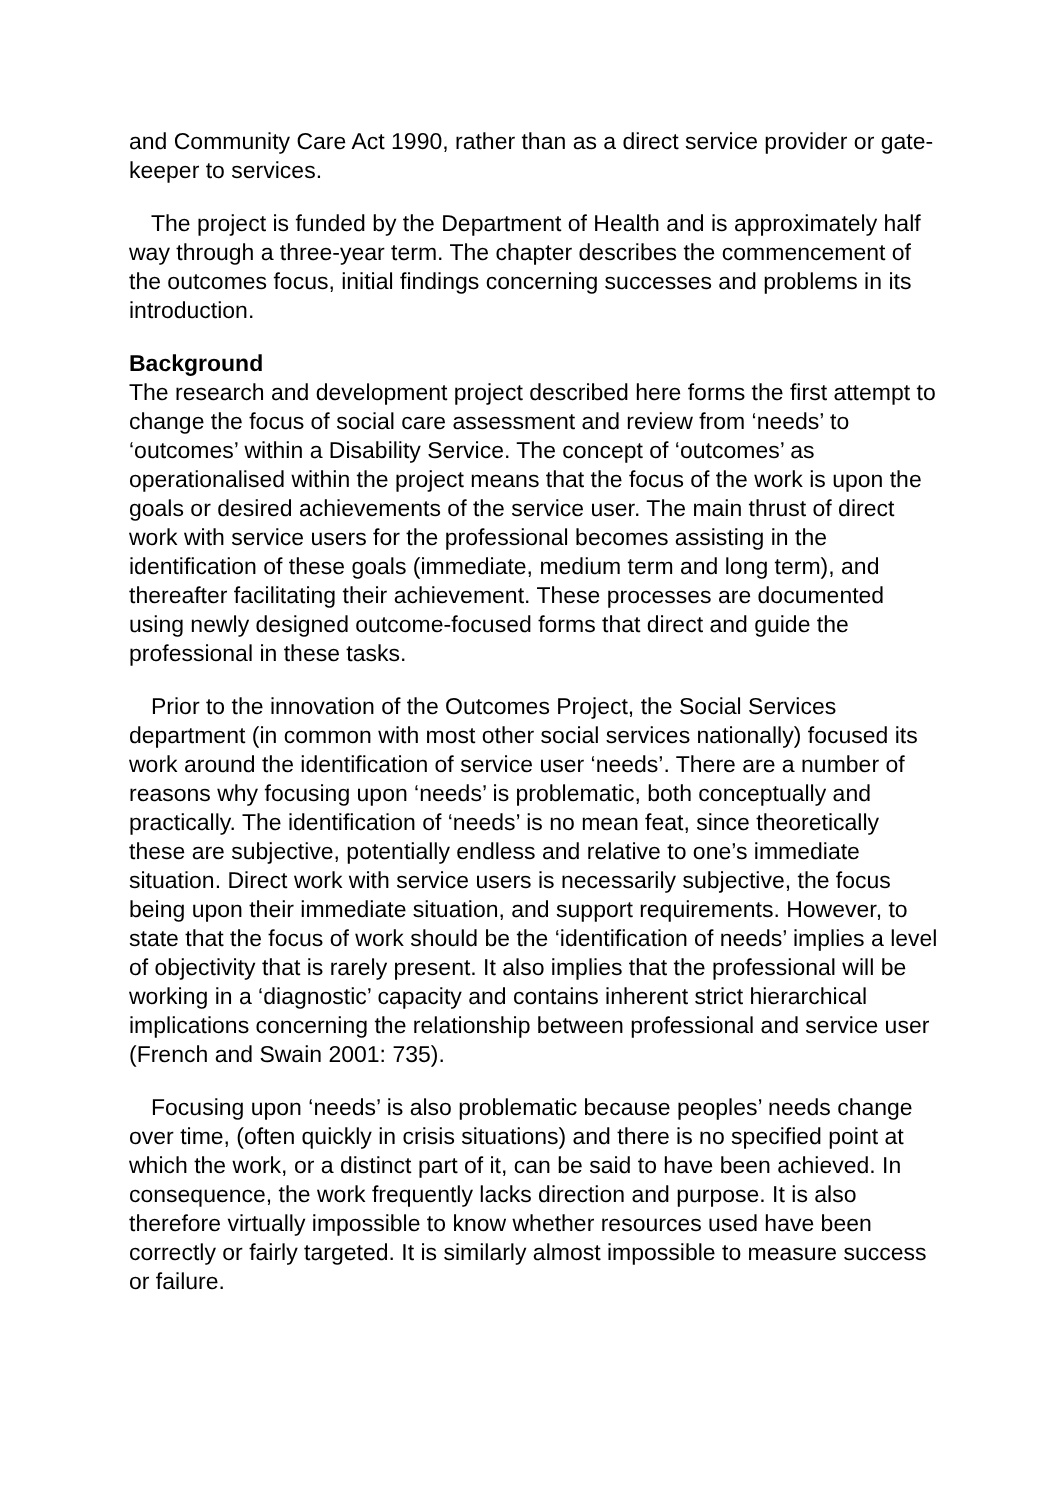and Community Care Act 1990, rather than as a direct service provider or gate-keeper to services.
The project is funded by the Department of Health and is approximately half way through a three-year term. The chapter describes the commencement of the outcomes focus, initial findings concerning successes and problems in its introduction.
Background
The research and development project described here forms the first attempt to change the focus of social care assessment and review from ‘needs’ to ‘outcomes’ within a Disability Service. The concept of ‘outcomes’ as operationalised within the project means that the focus of the work is upon the goals or desired achievements of the service user. The main thrust of direct work with service users for the professional becomes assisting in the identification of these goals (immediate, medium term and long term), and thereafter facilitating their achievement. These processes are documented using newly designed outcome-focused forms that direct and guide the professional in these tasks.
Prior to the innovation of the Outcomes Project, the Social Services department (in common with most other social services nationally) focused its work around the identification of service user ‘needs’. There are a number of reasons why focusing upon ‘needs’ is problematic, both conceptually and practically. The identification of ‘needs’ is no mean feat, since theoretically these are subjective, potentially endless and relative to one’s immediate situation. Direct work with service users is necessarily subjective, the focus being upon their immediate situation, and support requirements. However, to state that the focus of work should be the ‘identification of needs’ implies a level of objectivity that is rarely present. It also implies that the professional will be working in a ‘diagnostic’ capacity and contains inherent strict hierarchical implications concerning the relationship between professional and service user (French and Swain 2001: 735).
Focusing upon ‘needs’ is also problematic because peoples’ needs change over time, (often quickly in crisis situations) and there is no specified point at which the work, or a distinct part of it, can be said to have been achieved. In consequence, the work frequently lacks direction and purpose. It is also therefore virtually impossible to know whether resources used have been correctly or fairly targeted. It is similarly almost impossible to measure success or failure.